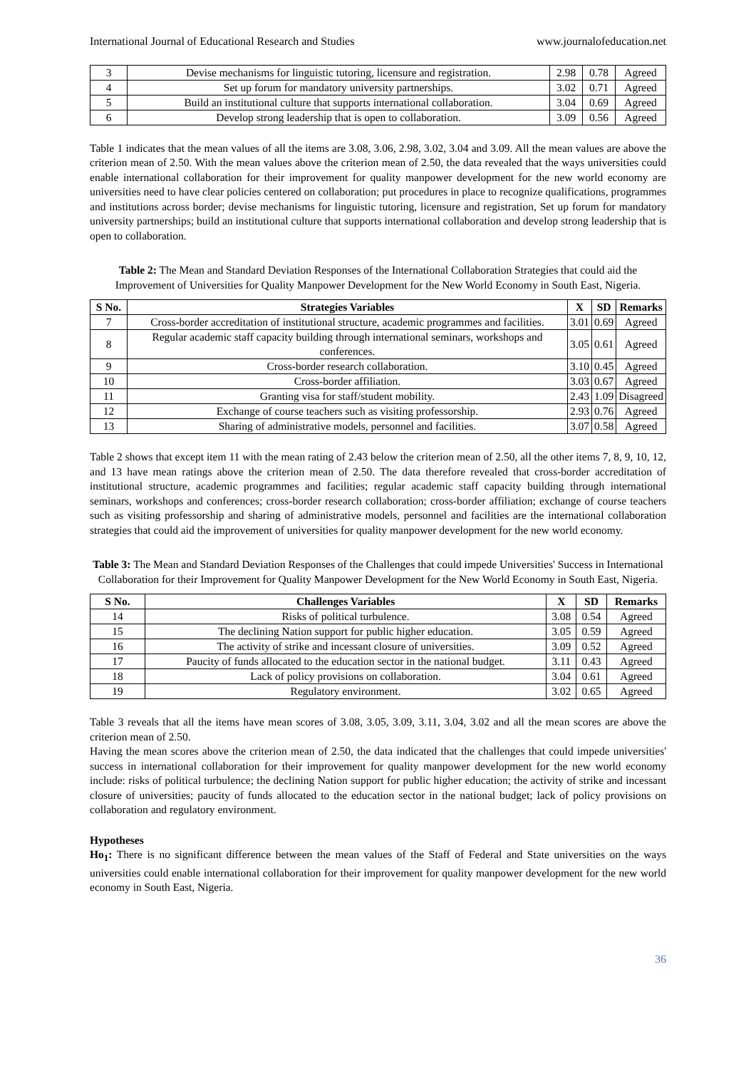International Journal of Educational Research and Studies www.journalofeducation.net
| 3 | Devise mechanisms for linguistic tutoring, licensure and registration. | 2.98 | 0.78 | Agreed |
| 4 | Set up forum for mandatory university partnerships. | 3.02 | 0.71 | Agreed |
| 5 | Build an institutional culture that supports international collaboration. | 3.04 | 0.69 | Agreed |
| 6 | Develop strong leadership that is open to collaboration. | 3.09 | 0.56 | Agreed |
Table 1 indicates that the mean values of all the items are 3.08, 3.06, 2.98, 3.02, 3.04 and 3.09. All the mean values are above the criterion mean of 2.50. With the mean values above the criterion mean of 2.50, the data revealed that the ways universities could enable international collaboration for their improvement for quality manpower development for the new world economy are universities need to have clear policies centered on collaboration; put procedures in place to recognize qualifications, programmes and institutions across border; devise mechanisms for linguistic tutoring, licensure and registration, Set up forum for mandatory university partnerships; build an institutional culture that supports international collaboration and develop strong leadership that is open to collaboration.
Table 2: The Mean and Standard Deviation Responses of the International Collaboration Strategies that could aid the Improvement of Universities for Quality Manpower Development for the New World Economy in South East, Nigeria.
| S No. | Strategies Variables | X | SD | Remarks |
| --- | --- | --- | --- | --- |
| 7 | Cross-border accreditation of institutional structure, academic programmes and facilities. | 3.01 | 0.69 | Agreed |
| 8 | Regular academic staff capacity building through international seminars, workshops and conferences. | 3.05 | 0.61 | Agreed |
| 9 | Cross-border research collaboration. | 3.10 | 0.45 | Agreed |
| 10 | Cross-border affiliation. | 3.03 | 0.67 | Agreed |
| 11 | Granting visa for staff/student mobility. | 2.43 | 1.09 | Disagreed |
| 12 | Exchange of course teachers such as visiting professorship. | 2.93 | 0.76 | Agreed |
| 13 | Sharing of administrative models, personnel and facilities. | 3.07 | 0.58 | Agreed |
Table 2 shows that except item 11 with the mean rating of 2.43 below the criterion mean of 2.50, all the other items 7, 8, 9, 10, 12, and 13 have mean ratings above the criterion mean of 2.50. The data therefore revealed that cross-border accreditation of institutional structure, academic programmes and facilities; regular academic staff capacity building through international seminars, workshops and conferences; cross-border research collaboration; cross-border affiliation; exchange of course teachers such as visiting professorship and sharing of administrative models, personnel and facilities are the international collaboration strategies that could aid the improvement of universities for quality manpower development for the new world economy.
Table 3: The Mean and Standard Deviation Responses of the Challenges that could impede Universities' Success in International Collaboration for their Improvement for Quality Manpower Development for the New World Economy in South East, Nigeria.
| S No. | Challenges Variables | X | SD | Remarks |
| --- | --- | --- | --- | --- |
| 14 | Risks of political turbulence. | 3.08 | 0.54 | Agreed |
| 15 | The declining Nation support for public higher education. | 3.05 | 0.59 | Agreed |
| 16 | The activity of strike and incessant closure of universities. | 3.09 | 0.52 | Agreed |
| 17 | Paucity of funds allocated to the education sector in the national budget. | 3.11 | 0.43 | Agreed |
| 18 | Lack of policy provisions on collaboration. | 3.04 | 0.61 | Agreed |
| 19 | Regulatory environment. | 3.02 | 0.65 | Agreed |
Table 3 reveals that all the items have mean scores of 3.08, 3.05, 3.09, 3.11, 3.04, 3.02 and all the mean scores are above the criterion mean of 2.50.
Having the mean scores above the criterion mean of 2.50, the data indicated that the challenges that could impede universities' success in international collaboration for their improvement for quality manpower development for the new world economy include: risks of political turbulence; the declining Nation support for public higher education; the activity of strike and incessant closure of universities; paucity of funds allocated to the education sector in the national budget; lack of policy provisions on collaboration and regulatory environment.
Hypotheses
Ho<sub>1</sub>: There is no significant difference between the mean values of the Staff of Federal and State universities on the ways universities could enable international collaboration for their improvement for quality manpower development for the new world economy in South East, Nigeria.
36